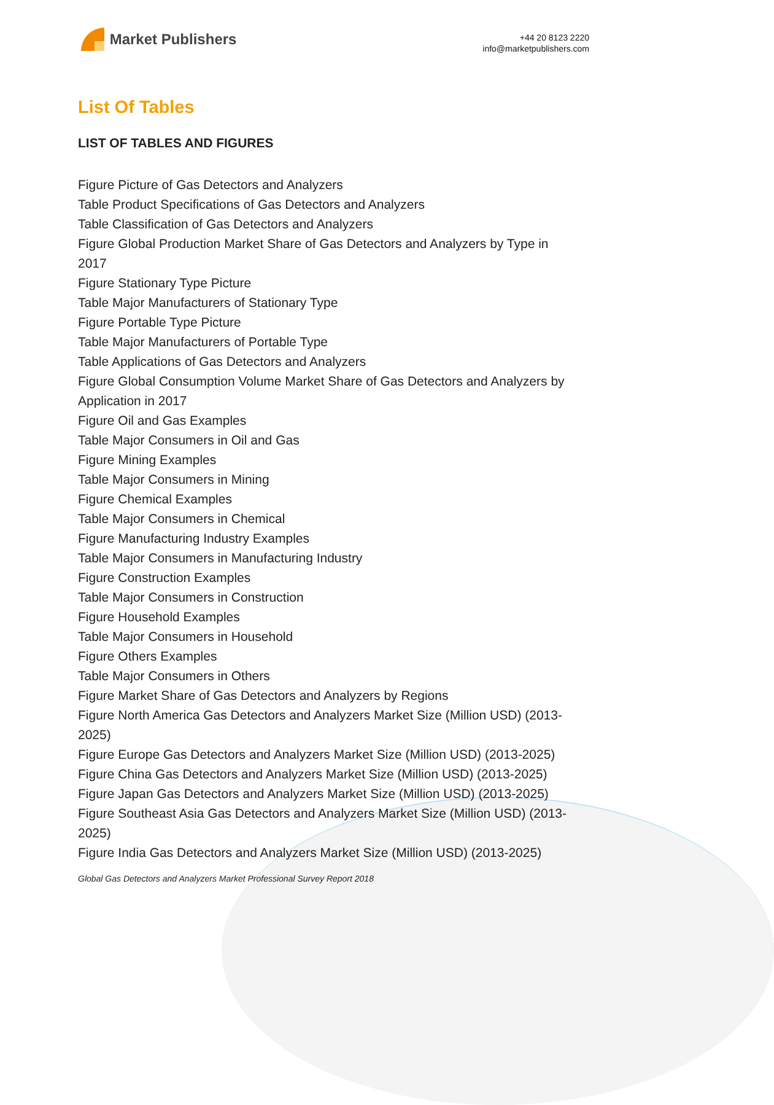Market Publishers
+44 20 8123 2220
info@marketpublishers.com
List Of Tables
LIST OF TABLES AND FIGURES
Figure Picture of Gas Detectors and Analyzers
Table Product Specifications of Gas Detectors and Analyzers
Table Classification of Gas Detectors and Analyzers
Figure Global Production Market Share of Gas Detectors and Analyzers by Type in 2017
Figure Stationary Type Picture
Table Major Manufacturers of Stationary Type
Figure Portable Type Picture
Table Major Manufacturers of Portable Type
Table Applications of Gas Detectors and Analyzers
Figure Global Consumption Volume Market Share of Gas Detectors and Analyzers by Application in 2017
Figure Oil and Gas Examples
Table Major Consumers in Oil and Gas
Figure Mining Examples
Table Major Consumers in Mining
Figure Chemical Examples
Table Major Consumers in Chemical
Figure Manufacturing Industry Examples
Table Major Consumers in Manufacturing Industry
Figure Construction Examples
Table Major Consumers in Construction
Figure Household Examples
Table Major Consumers in Household
Figure Others Examples
Table Major Consumers in Others
Figure Market Share of Gas Detectors and Analyzers by Regions
Figure North America Gas Detectors and Analyzers Market Size (Million USD) (2013-2025)
Figure Europe Gas Detectors and Analyzers Market Size (Million USD) (2013-2025)
Figure China Gas Detectors and Analyzers Market Size (Million USD) (2013-2025)
Figure Japan Gas Detectors and Analyzers Market Size (Million USD) (2013-2025)
Figure Southeast Asia Gas Detectors and Analyzers Market Size (Million USD) (2013-2025)
Figure India Gas Detectors and Analyzers Market Size (Million USD) (2013-2025)
Global Gas Detectors and Analyzers Market Professional Survey Report 2018